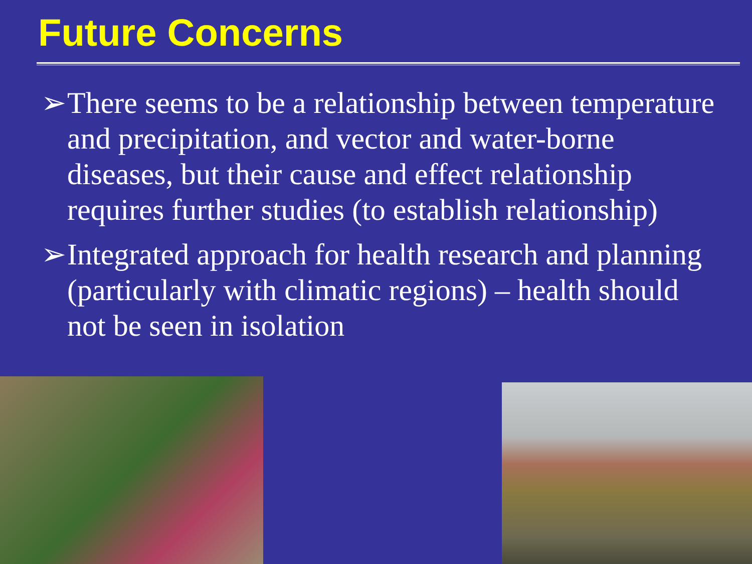Future Concerns
➢ There seems to be a relationship between temperature and precipitation, and vector and water-borne diseases, but their cause and effect relationship requires further studies (to establish relationship)
➢ Integrated approach for health research and planning (particularly with climatic regions) – health should not be seen in isolation